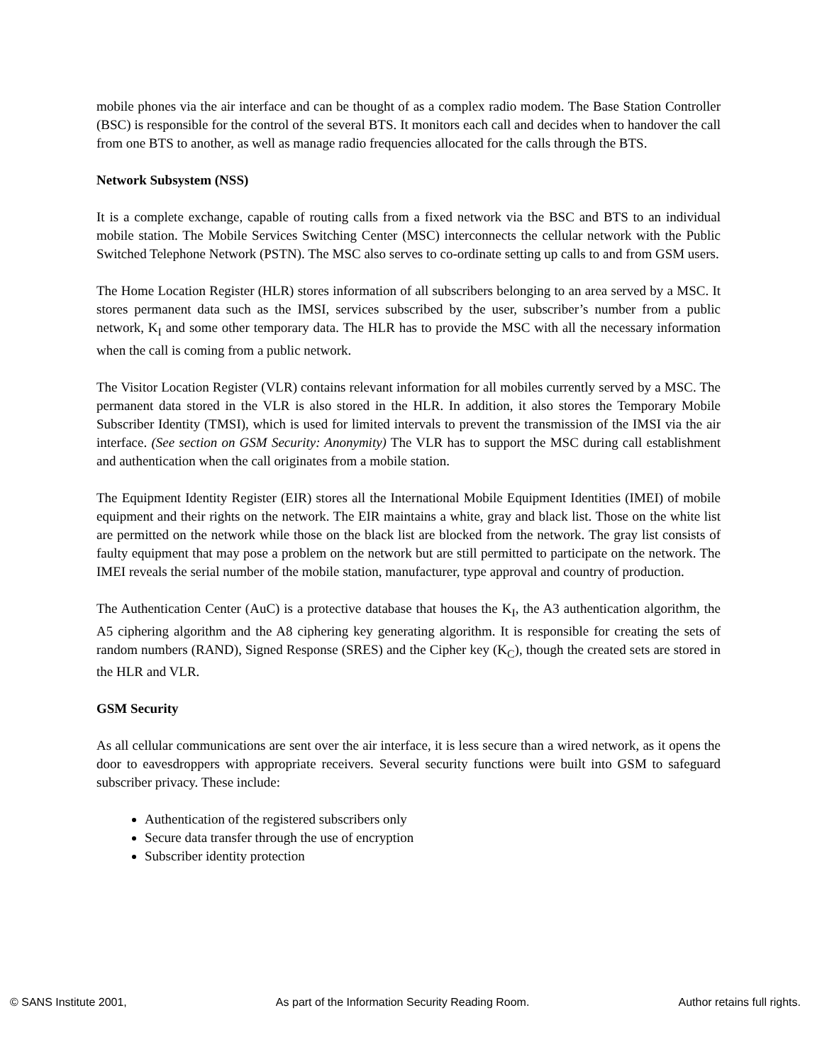mobile phones via the air interface and can be thought of as a complex radio modem. The Base Station Controller (BSC) is responsible for the control of the several BTS. It monitors each call and decides when to handover the call from one BTS to another, as well as manage radio frequencies allocated for the calls through the BTS.
Network Subsystem (NSS)
It is a complete exchange, capable of routing calls from a fixed network via the BSC and BTS to an individual mobile station. The Mobile Services Switching Center (MSC) interconnects the cellular network with the Public Switched Telephone Network (PSTN). The MSC also serves to co-ordinate setting up calls to and from GSM users.
The Home Location Register (HLR) stores information of all subscribers belonging to an area served by a MSC. It stores permanent data such as the IMSI, services subscribed by the user, subscriber’s number from a public network, K<sub>I</sub> and some other temporary data. The HLR has to provide the MSC with all the necessary information when the call is coming from a public network.
The Visitor Location Register (VLR) contains relevant information for all mobiles currently served by a MSC. The permanent data stored in the VLR is also stored in the HLR. In addition, it also stores the Temporary Mobile Subscriber Identity (TMSI), which is used for limited intervals to prevent the transmission of the IMSI via the air interface. (See section on GSM Security: Anonymity) The VLR has to support the MSC during call establishment and authentication when the call originates from a mobile station.
The Equipment Identity Register (EIR) stores all the International Mobile Equipment Identities (IMEI) of mobile equipment and their rights on the network. The EIR maintains a white, gray and black list. Those on the white list are permitted on the network while those on the black list are blocked from the network. The gray list consists of faulty equipment that may pose a problem on the network but are still permitted to participate on the network. The IMEI reveals the serial number of the mobile station, manufacturer, type approval and country of production.
The Authentication Center (AuC) is a protective database that houses the K<sub>I</sub>, the A3 authentication algorithm, the A5 ciphering algorithm and the A8 ciphering key generating algorithm. It is responsible for creating the sets of random numbers (RAND), Signed Response (SRES) and the Cipher key (K<sub>C</sub>), though the created sets are stored in the HLR and VLR.
GSM Security
As all cellular communications are sent over the air interface, it is less secure than a wired network, as it opens the door to eavesdroppers with appropriate receivers. Several security functions were built into GSM to safeguard subscriber privacy. These include:
Authentication of the registered subscribers only
Secure data transfer through the use of encryption
Subscriber identity protection
© SANS Institute 2001, As part of the Information Security Reading Room. Author retains full rights.